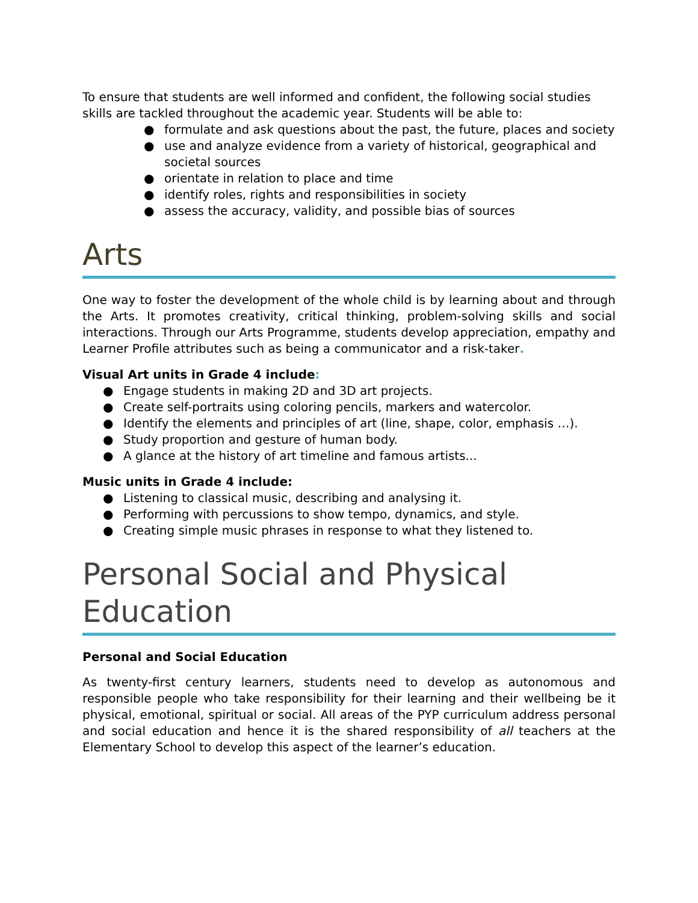To ensure that students are well informed and confident, the following social studies skills are tackled throughout the academic year. Students will be able to:
● formulate and ask questions about the past, the future, places and society
● use and analyze evidence from a variety of historical, geographical and societal sources
● orientate in relation to place and time
● identify roles, rights and responsibilities in society
● assess the accuracy, validity, and possible bias of sources
Arts
One way to foster the development of the whole child is by learning about and through the Arts. It promotes creativity, critical thinking, problem-solving skills and social interactions. Through our Arts Programme, students develop appreciation, empathy and Learner Profile attributes such as being a communicator and a risk-taker.
Visual Art units in Grade 4 include:
● Engage students in making 2D and 3D art projects.
● Create self-portraits using coloring pencils, markers and watercolor.
● Identify the elements and principles of art (line, shape, color, emphasis …).
● Study proportion and gesture of human body.
● A glance at the history of art timeline and famous artists...
Music units in Grade 4 include:
● Listening to classical music, describing and analysing it.
● Performing with percussions to show tempo, dynamics, and style.
● Creating simple music phrases in response to what they listened to.
Personal Social and Physical Education
Personal and Social Education
As twenty-first century learners, students need to develop as autonomous and responsible people who take responsibility for their learning and their wellbeing be it physical, emotional, spiritual or social. All areas of the PYP curriculum address personal and social education and hence it is the shared responsibility of all teachers at the Elementary School to develop this aspect of the learner’s education.